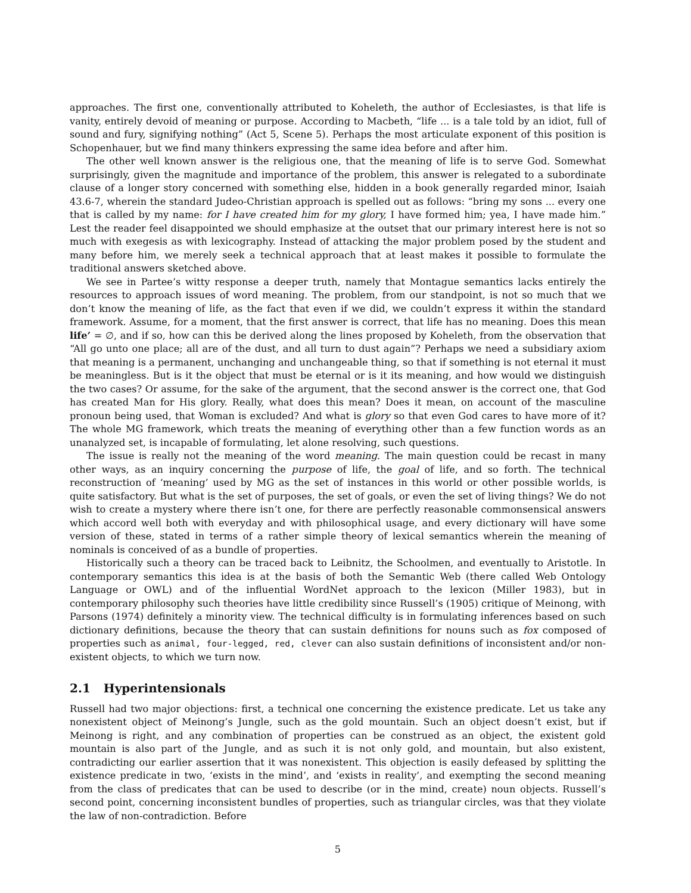approaches. The first one, conventionally attributed to Koheleth, the author of Ecclesiastes, is that life is vanity, entirely devoid of meaning or purpose. According to Macbeth, “life ... is a tale told by an idiot, full of sound and fury, signifying nothing” (Act 5, Scene 5). Perhaps the most articulate exponent of this position is Schopenhauer, but we find many thinkers expressing the same idea before and after him.
The other well known answer is the religious one, that the meaning of life is to serve God. Somewhat surprisingly, given the magnitude and importance of the problem, this answer is relegated to a subordinate clause of a longer story concerned with something else, hidden in a book generally regarded minor, Isaiah 43.6-7, wherein the standard Judeo-Christian approach is spelled out as follows: “bring my sons ... every one that is called by my name: for I have created him for my glory, I have formed him; yea, I have made him.” Lest the reader feel disappointed we should emphasize at the outset that our primary interest here is not so much with exegesis as with lexicography. Instead of attacking the major problem posed by the student and many before him, we merely seek a technical approach that at least makes it possible to formulate the traditional answers sketched above.
We see in Partee’s witty response a deeper truth, namely that Montague semantics lacks entirely the resources to approach issues of word meaning. The problem, from our standpoint, is not so much that we don’t know the meaning of life, as the fact that even if we did, we couldn’t express it within the standard framework. Assume, for a moment, that the first answer is correct, that life has no meaning. Does this mean life’ = ∅, and if so, how can this be derived along the lines proposed by Koheleth, from the observation that “All go unto one place; all are of the dust, and all turn to dust again”? Perhaps we need a subsidiary axiom that meaning is a permanent, unchanging and unchangeable thing, so that if something is not eternal it must be meaningless. But is it the object that must be eternal or is it its meaning, and how would we distinguish the two cases? Or assume, for the sake of the argument, that the second answer is the correct one, that God has created Man for His glory. Really, what does this mean? Does it mean, on account of the masculine pronoun being used, that Woman is excluded? And what is glory so that even God cares to have more of it? The whole MG framework, which treats the meaning of everything other than a few function words as an unanalyzed set, is incapable of formulating, let alone resolving, such questions.
The issue is really not the meaning of the word meaning. The main question could be recast in many other ways, as an inquiry concerning the purpose of life, the goal of life, and so forth. The technical reconstruction of ‘meaning’ used by MG as the set of instances in this world or other possible worlds, is quite satisfactory. But what is the set of purposes, the set of goals, or even the set of living things? We do not wish to create a mystery where there isn’t one, for there are perfectly reasonable commonsensical answers which accord well both with everyday and with philosophical usage, and every dictionary will have some version of these, stated in terms of a rather simple theory of lexical semantics wherein the meaning of nominals is conceived of as a bundle of properties.
Historically such a theory can be traced back to Leibnitz, the Schoolmen, and eventually to Aristotle. In contemporary semantics this idea is at the basis of both the Semantic Web (there called Web Ontology Language or OWL) and of the influential WordNet approach to the lexicon (Miller 1983), but in contemporary philosophy such theories have little credibility since Russell’s (1905) critique of Meinong, with Parsons (1974) definitely a minority view. The technical difficulty is in formulating inferences based on such dictionary definitions, because the theory that can sustain definitions for nouns such as fox composed of properties such as animal, four-legged, red, clever can also sustain definitions of inconsistent and/or non-existent objects, to which we turn now.
2.1 Hyperintensionals
Russell had two major objections: first, a technical one concerning the existence predicate. Let us take any nonexistent object of Meinong’s Jungle, such as the gold mountain. Such an object doesn’t exist, but if Meinong is right, and any combination of properties can be construed as an object, the existent gold mountain is also part of the Jungle, and as such it is not only gold, and mountain, but also existent, contradicting our earlier assertion that it was nonexistent. This objection is easily defeased by splitting the existence predicate in two, ‘exists in the mind’, and ‘exists in reality’, and exempting the second meaning from the class of predicates that can be used to describe (or in the mind, create) noun objects. Russell’s second point, concerning inconsistent bundles of properties, such as triangular circles, was that they violate the law of non-contradiction. Before
5